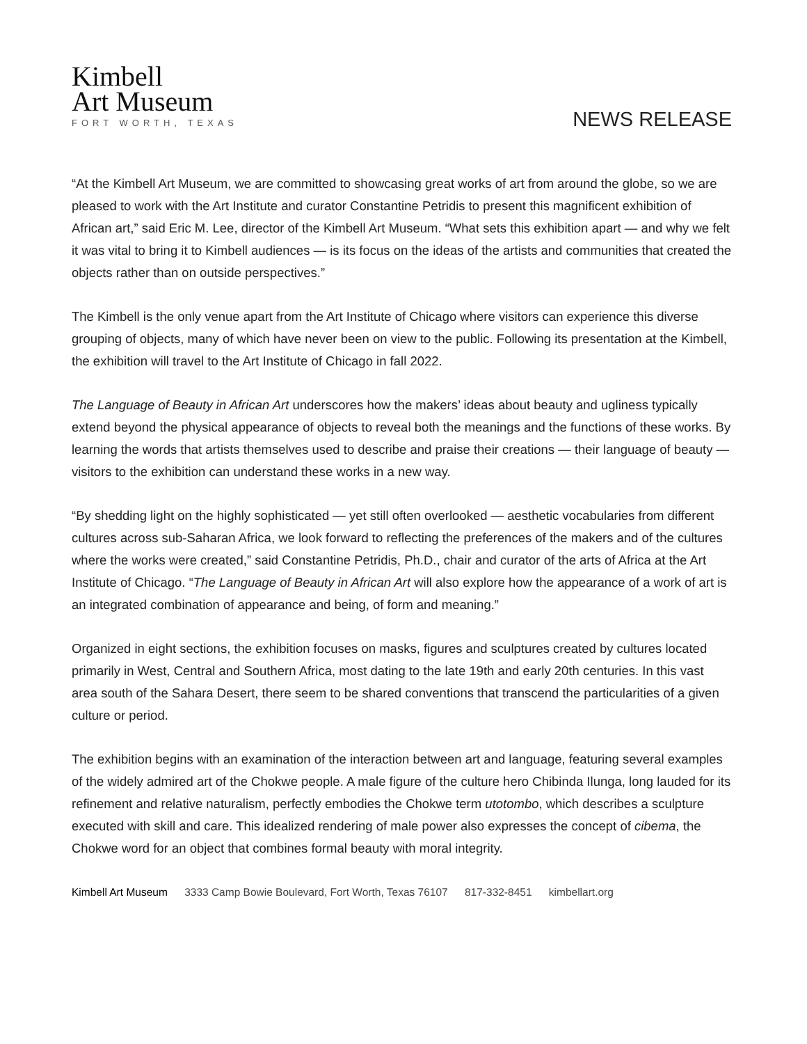Kimbell
Art Museum
FORT WORTH, TEXAS
NEWS RELEASE
“At the Kimbell Art Museum, we are committed to showcasing great works of art from around the globe, so we are pleased to work with the Art Institute and curator Constantine Petridis to present this magnificent exhibition of African art,” said Eric M. Lee, director of the Kimbell Art Museum. “What sets this exhibition apart — and why we felt it was vital to bring it to Kimbell audiences — is its focus on the ideas of the artists and communities that created the objects rather than on outside perspectives.”
The Kimbell is the only venue apart from the Art Institute of Chicago where visitors can experience this diverse grouping of objects, many of which have never been on view to the public. Following its presentation at the Kimbell, the exhibition will travel to the Art Institute of Chicago in fall 2022.
The Language of Beauty in African Art underscores how the makers’ ideas about beauty and ugliness typically extend beyond the physical appearance of objects to reveal both the meanings and the functions of these works. By learning the words that artists themselves used to describe and praise their creations — their language of beauty — visitors to the exhibition can understand these works in a new way.
“By shedding light on the highly sophisticated — yet still often overlooked — aesthetic vocabularies from different cultures across sub-Saharan Africa, we look forward to reflecting the preferences of the makers and of the cultures where the works were created,” said Constantine Petridis, Ph.D., chair and curator of the arts of Africa at the Art Institute of Chicago. “The Language of Beauty in African Art will also explore how the appearance of a work of art is an integrated combination of appearance and being, of form and meaning.”
Organized in eight sections, the exhibition focuses on masks, figures and sculptures created by cultures located primarily in West, Central and Southern Africa, most dating to the late 19th and early 20th centuries. In this vast area south of the Sahara Desert, there seem to be shared conventions that transcend the particularities of a given culture or period.
The exhibition begins with an examination of the interaction between art and language, featuring several examples of the widely admired art of the Chokwe people. A male figure of the culture hero Chibinda Ilunga, long lauded for its refinement and relative naturalism, perfectly embodies the Chokwe term utotombo, which describes a sculpture executed with skill and care. This idealized rendering of male power also expresses the concept of cibema, the Chokwe word for an object that combines formal beauty with moral integrity.
Kimbell Art Museum 3333 Camp Bowie Boulevard, Fort Worth, Texas 76107 817-332-8451 kimbellart.org